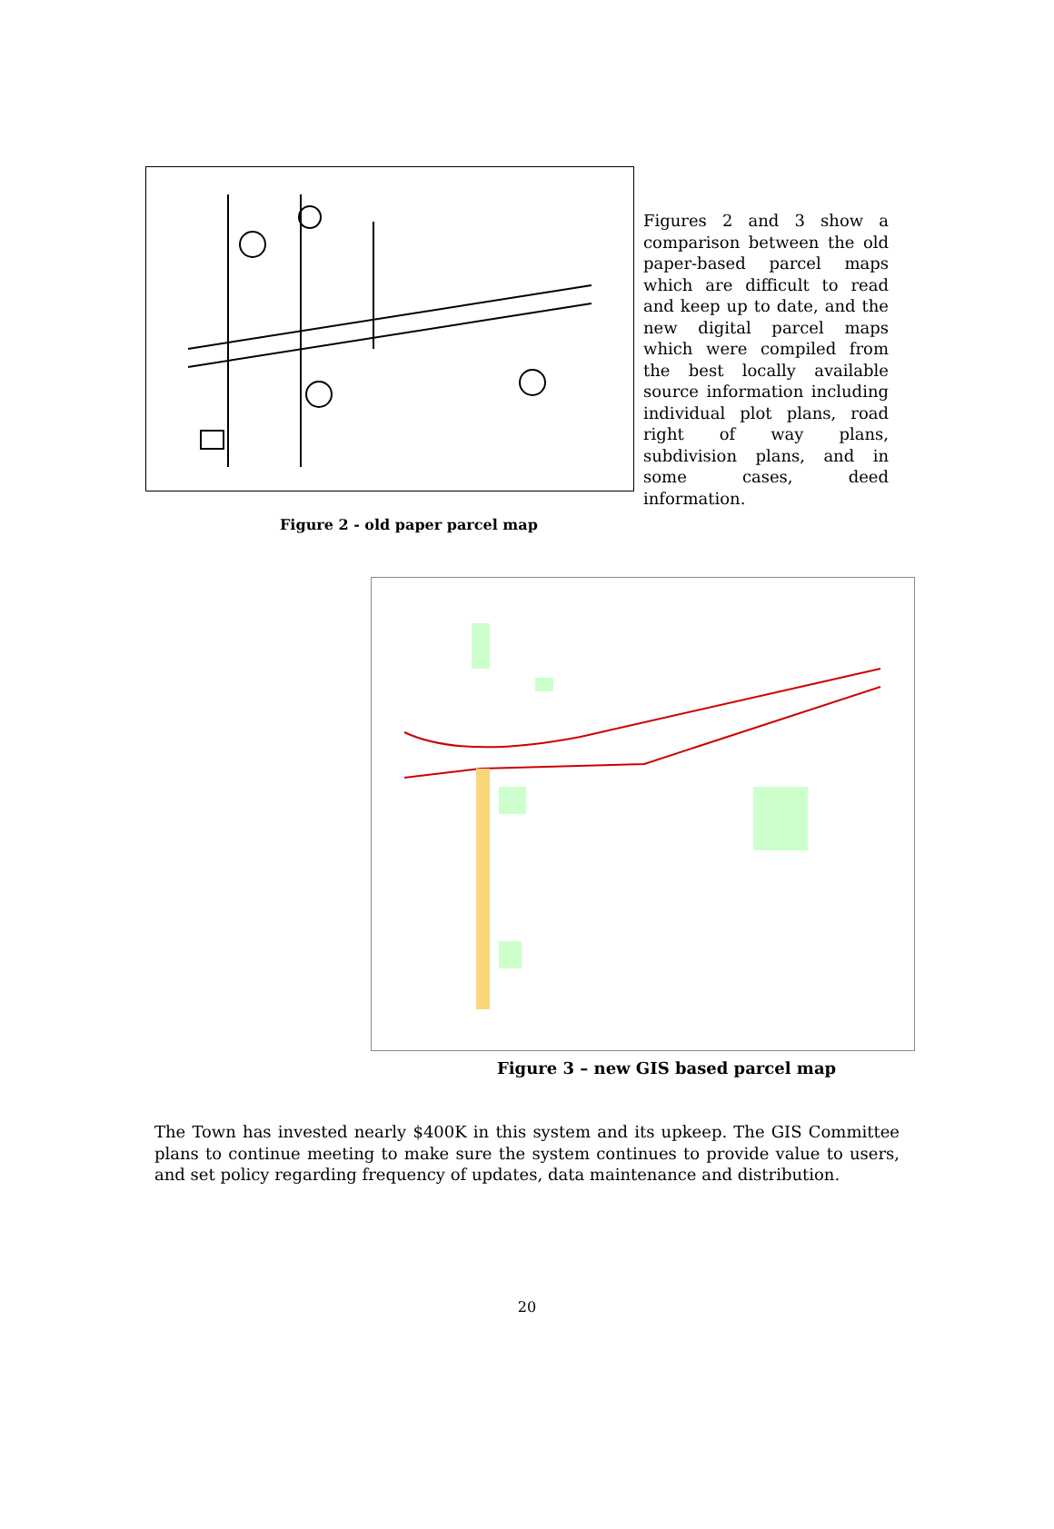Figures 2 and 3 show a comparison between the old paper-based parcel maps which are difficult to read and keep up to date, and the new digital parcel maps which were compiled from the best locally available source information including individual plot plans, road right of way plans, subdivision plans, and in some cases, deed information.
Figure 2 - old paper parcel map
Figure 3 – new GIS based parcel map
The Town has invested nearly $400K in this system and its upkeep. The GIS Committee plans to continue meeting to make sure the system continues to provide value to users, and set policy regarding frequency of updates, data maintenance and distribution.
20